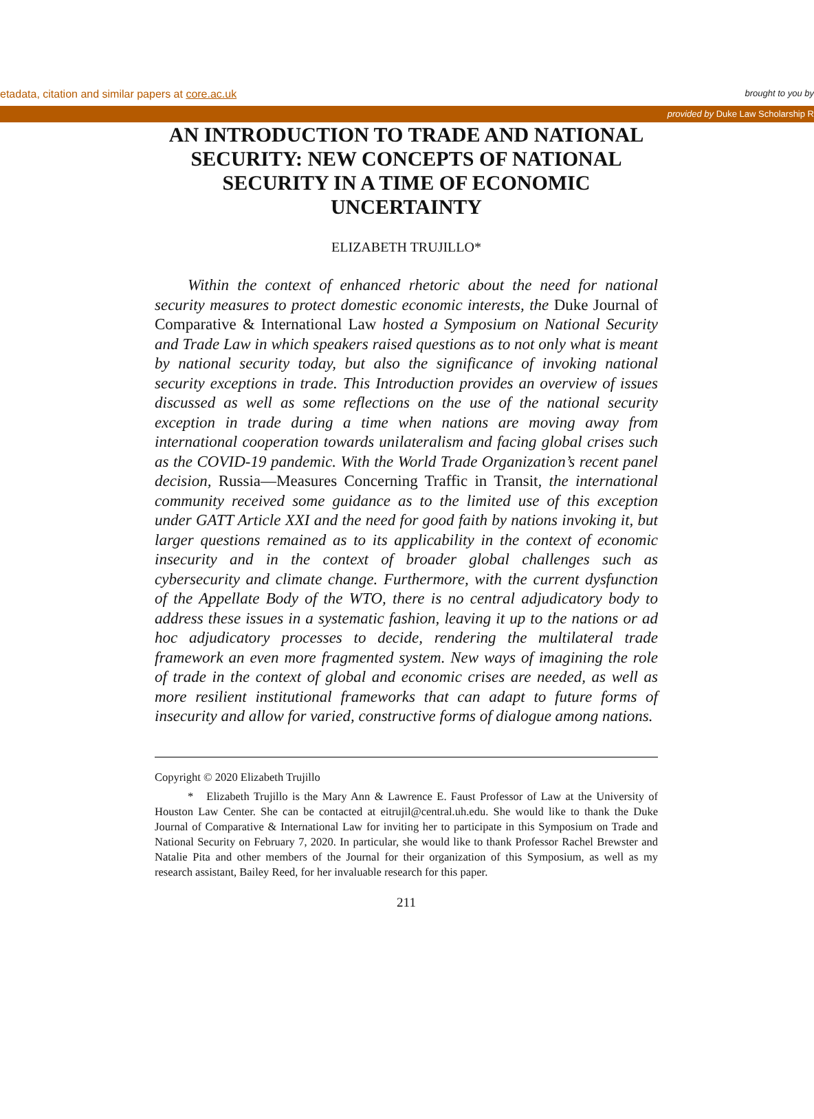etadata, citation and similar papers at core.ac.uk brought to you by
provided by Duke Law Scholarship R
AN INTRODUCTION TO TRADE AND NATIONAL SECURITY: NEW CONCEPTS OF NATIONAL SECURITY IN A TIME OF ECONOMIC UNCERTAINTY
ELIZABETH TRUJILLO*
Within the context of enhanced rhetoric about the need for national security measures to protect domestic economic interests, the Duke Journal of Comparative & International Law hosted a Symposium on National Security and Trade Law in which speakers raised questions as to not only what is meant by national security today, but also the significance of invoking national security exceptions in trade. This Introduction provides an overview of issues discussed as well as some reflections on the use of the national security exception in trade during a time when nations are moving away from international cooperation towards unilateralism and facing global crises such as the COVID-19 pandemic. With the World Trade Organization’s recent panel decision, Russia—Measures Concerning Traffic in Transit, the international community received some guidance as to the limited use of this exception under GATT Article XXI and the need for good faith by nations invoking it, but larger questions remained as to its applicability in the context of economic insecurity and in the context of broader global challenges such as cybersecurity and climate change. Furthermore, with the current dysfunction of the Appellate Body of the WTO, there is no central adjudicatory body to address these issues in a systematic fashion, leaving it up to the nations or ad hoc adjudicatory processes to decide, rendering the multilateral trade framework an even more fragmented system. New ways of imagining the role of trade in the context of global and economic crises are needed, as well as more resilient institutional frameworks that can adapt to future forms of insecurity and allow for varied, constructive forms of dialogue among nations.
Copyright © 2020 Elizabeth Trujillo
* Elizabeth Trujillo is the Mary Ann & Lawrence E. Faust Professor of Law at the University of Houston Law Center. She can be contacted at eitrujil@central.uh.edu. She would like to thank the Duke Journal of Comparative & International Law for inviting her to participate in this Symposium on Trade and National Security on February 7, 2020. In particular, she would like to thank Professor Rachel Brewster and Natalie Pita and other members of the Journal for their organization of this Symposium, as well as my research assistant, Bailey Reed, for her invaluable research for this paper.
211